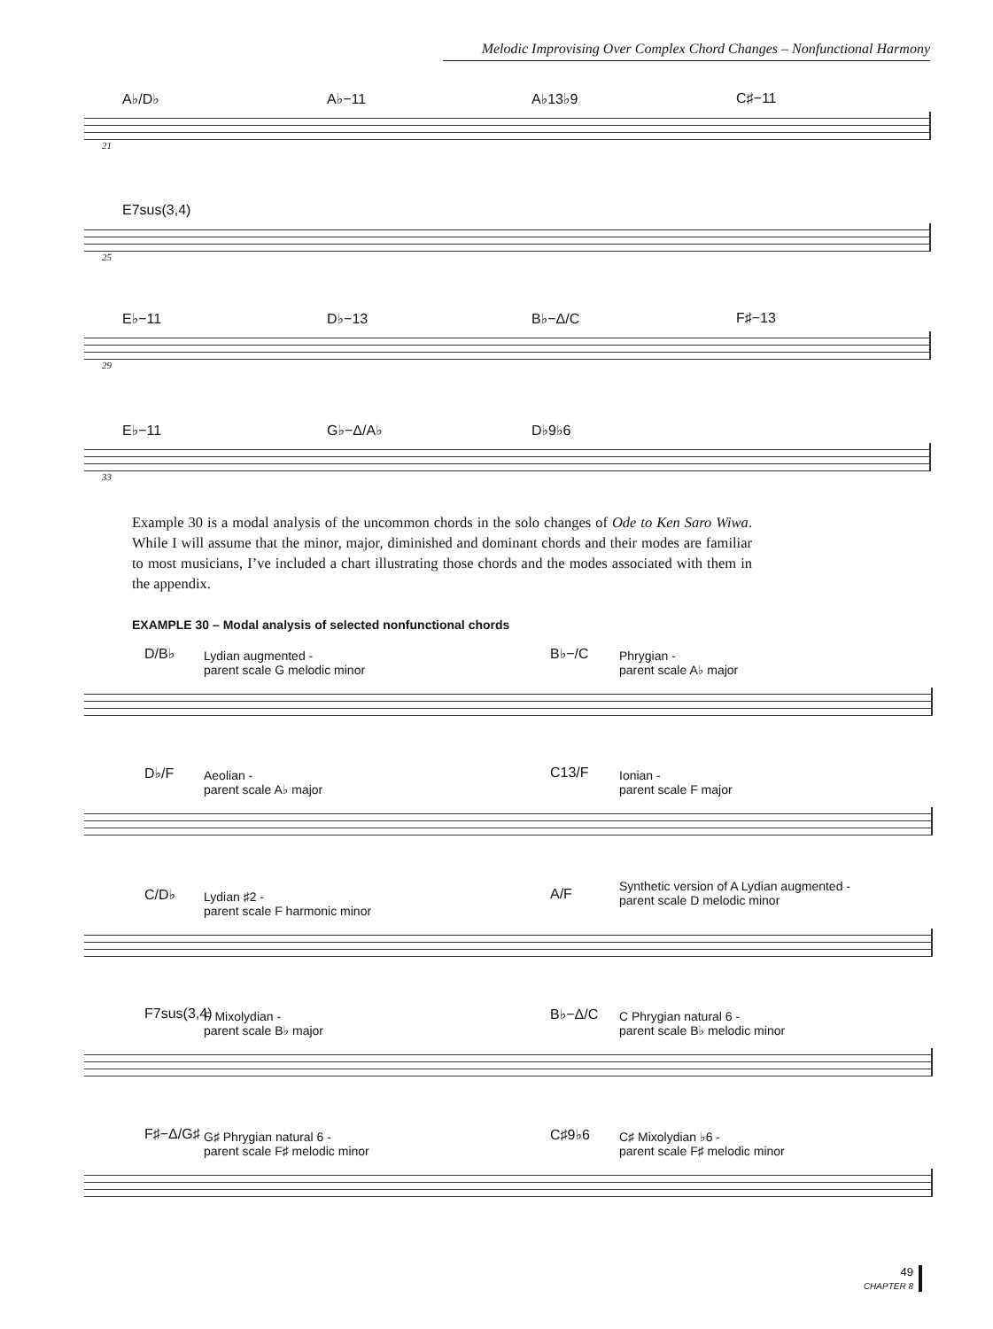Melodic Improvising Over Complex Chord Changes – Nonfunctional Harmony
A♭/D♭ A♭−11 A♭13♭9 C♯−11
21
E7sus(3,4)
25
E♭−11 D♭−13 B♭−Δ/C F♯−13
29
E♭−11 G♭−Δ/A♭ D♭9♭6
33
Example 30 is a modal analysis of the uncommon chords in the solo changes of Ode to Ken Saro Wiwa. While I will assume that the minor, major, diminished and dominant chords and their modes are familiar to most musicians, I’ve included a chart illustrating those chords and the modes associated with them in the appendix.
EXAMPLE 30 – Modal analysis of selected nonfunctional chords
D/B♭
Lydian augmented -
parent scale G melodic minor
B♭−/C
Phrygian -
parent scale A♭ major
D♭/F
Aeolian -
parent scale A♭ major
C13/F
Ionian -
parent scale F major
C/D♭
Lydian ♯2 -
parent scale F harmonic minor
A/F
Synthetic version of A Lydian augmented -
parent scale D melodic minor
F7sus(3,4)
F Mixolydian -
parent scale B♭ major
B♭−Δ/C
C Phrygian natural 6 -
parent scale B♭ melodic minor
F♯−Δ/G♯
G♯ Phrygian natural 6 -
parent scale F♯ melodic minor
C♯9♭6
C♯ Mixolydian ♭6 -
parent scale F♯ melodic minor
49
CHAPTER 8